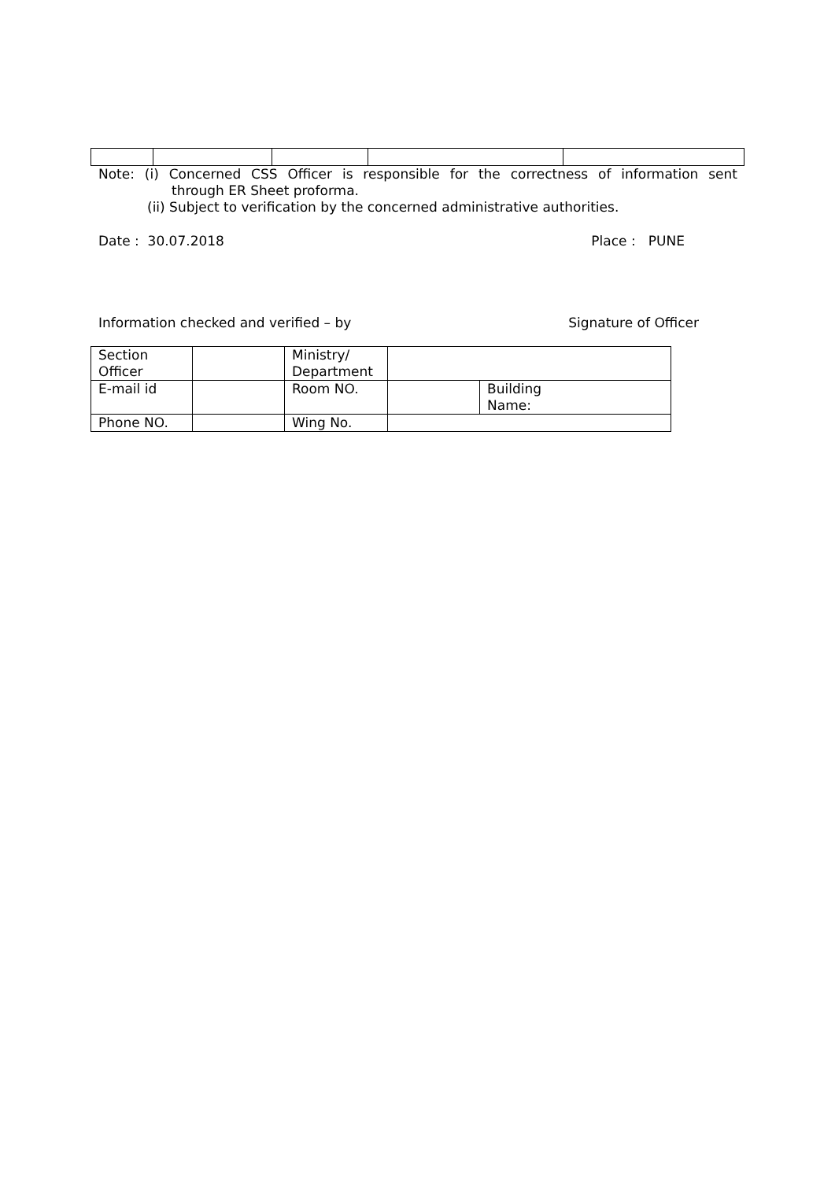Note: (i) Concerned CSS Officer is responsible for the correctness of information sent
through ER Sheet proforma.
(ii) Subject to verification by the concerned administrative authorities.
Date : 30.07.2018 Place : PUNE
Information checked and verified – by Signature of Officer
| Section Officer | | Ministry/ Department | | |
| E-mail id | | Room NO. | | Building Name: |
| Phone NO. | | Wing No. | | |